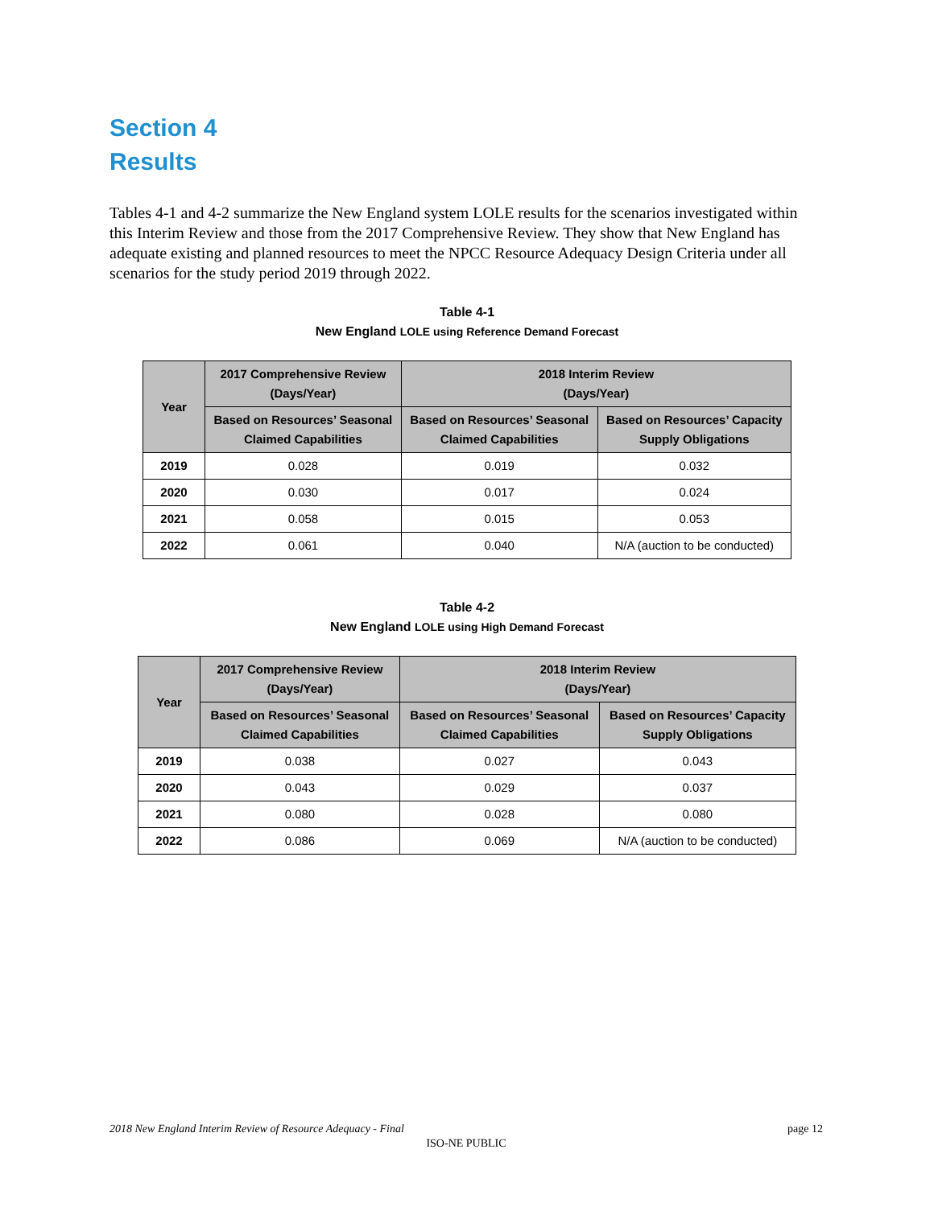Section 4
Results
Tables 4-1 and 4-2 summarize the New England system LOLE results for the scenarios investigated within this Interim Review and those from the 2017 Comprehensive Review. They show that New England has adequate existing and planned resources to meet the NPCC Resource Adequacy Design Criteria under all scenarios for the study period 2019 through 2022.
Table 4-1
New England LOLE using Reference Demand Forecast
| Year | 2017 Comprehensive Review (Days/Year) | 2018 Interim Review (Days/Year) | |
| --- | --- | --- | --- |
| | Based on Resources’ Seasonal Claimed Capabilities | Based on Resources’ Seasonal Claimed Capabilities | Based on Resources’ Capacity Supply Obligations |
| 2019 | 0.028 | 0.019 | 0.032 |
| 2020 | 0.030 | 0.017 | 0.024 |
| 2021 | 0.058 | 0.015 | 0.053 |
| 2022 | 0.061 | 0.040 | N/A (auction to be conducted) |
Table 4-2
New England LOLE using High Demand Forecast
| Year | 2017 Comprehensive Review (Days/Year) | 2018 Interim Review (Days/Year) | |
| --- | --- | --- | --- |
| | Based on Resources’ Seasonal Claimed Capabilities | Based on Resources’ Seasonal Claimed Capabilities | Based on Resources’ Capacity Supply Obligations |
| 2019 | 0.038 | 0.027 | 0.043 |
| 2020 | 0.043 | 0.029 | 0.037 |
| 2021 | 0.080 | 0.028 | 0.080 |
| 2022 | 0.086 | 0.069 | N/A (auction to be conducted) |
2018 New England Interim Review of Resource Adequacy - Final page 12
ISO-NE PUBLIC